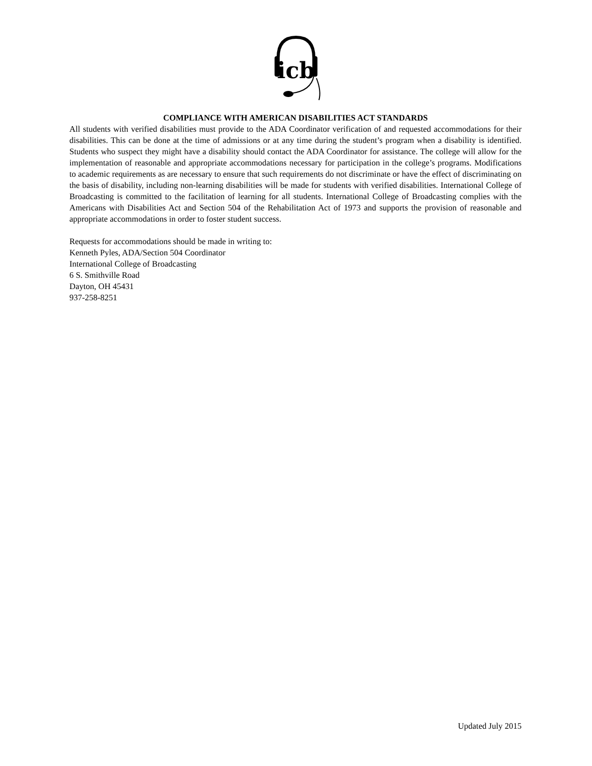icb
COMPLIANCE WITH AMERICAN DISABILITIES ACT STANDARDS
All students with verified disabilities must provide to the ADA Coordinator verification of and requested accommodations for their disabilities. This can be done at the time of admissions or at any time during the student’s program when a disability is identified. Students who suspect they might have a disability should contact the ADA Coordinator for assistance. The college will allow for the implementation of reasonable and appropriate accommodations necessary for participation in the college’s programs. Modifications to academic requirements as are necessary to ensure that such requirements do not discriminate or have the effect of discriminating on the basis of disability, including non-learning disabilities will be made for students with verified disabilities. International College of Broadcasting is committed to the facilitation of learning for all students. International College of Broadcasting complies with the Americans with Disabilities Act and Section 504 of the Rehabilitation Act of 1973 and supports the provision of reasonable and appropriate accommodations in order to foster student success.
Requests for accommodations should be made in writing to:
Kenneth Pyles, ADA/Section 504 Coordinator
International College of Broadcasting
6 S. Smithville Road
Dayton, OH 45431
937-258-8251
Updated July 2015